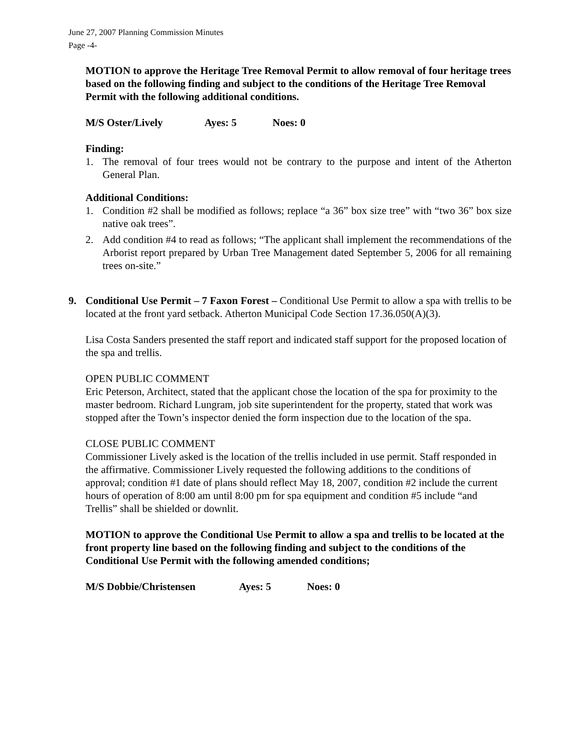June 27, 2007 Planning Commission Minutes
Page -4-
MOTION to approve the Heritage Tree Removal Permit to allow removal of four heritage trees based on the following finding and subject to the conditions of the Heritage Tree Removal Permit with the following additional conditions.
M/S Oster/Lively Ayes: 5 Noes: 0
Finding:
1. The removal of four trees would not be contrary to the purpose and intent of the Atherton General Plan.
Additional Conditions:
1. Condition #2 shall be modified as follows; replace “a 36” box size tree” with “two 36” box size native oak trees”.
2. Add condition #4 to read as follows; “The applicant shall implement the recommendations of the Arborist report prepared by Urban Tree Management dated September 5, 2006 for all remaining trees on-site.”
9. Conditional Use Permit – 7 Faxon Forest – Conditional Use Permit to allow a spa with trellis to be located at the front yard setback. Atherton Municipal Code Section 17.36.050(A)(3).
Lisa Costa Sanders presented the staff report and indicated staff support for the proposed location of the spa and trellis.
OPEN PUBLIC COMMENT
Eric Peterson, Architect, stated that the applicant chose the location of the spa for proximity to the master bedroom. Richard Lungram, job site superintendent for the property, stated that work was stopped after the Town’s inspector denied the form inspection due to the location of the spa.
CLOSE PUBLIC COMMENT
Commissioner Lively asked is the location of the trellis included in use permit. Staff responded in the affirmative. Commissioner Lively requested the following additions to the conditions of approval; condition #1 date of plans should reflect May 18, 2007, condition #2 include the current hours of operation of 8:00 am until 8:00 pm for spa equipment and condition #5 include “and Trellis” shall be shielded or downlit.
MOTION to approve the Conditional Use Permit to allow a spa and trellis to be located at the front property line based on the following finding and subject to the conditions of the Conditional Use Permit with the following amended conditions;
M/S Dobbie/Christensen Ayes: 5 Noes: 0